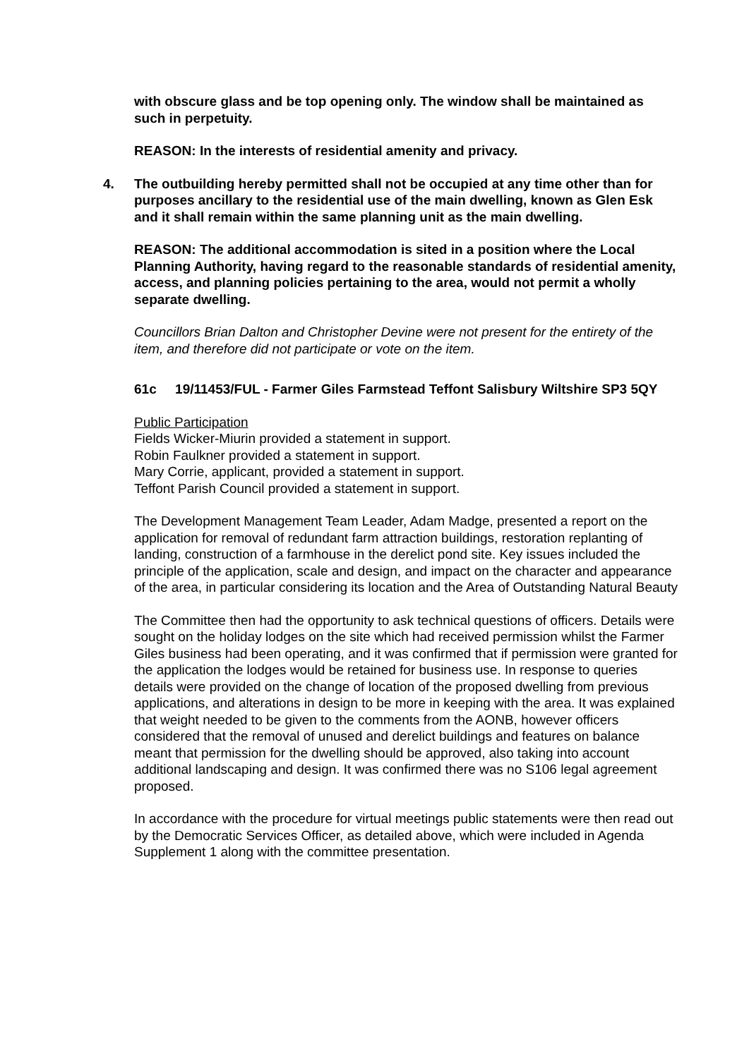with obscure glass and be top opening only. The window shall be maintained as such in perpetuity.
REASON: In the interests of residential amenity and privacy.
4. The outbuilding hereby permitted shall not be occupied at any time other than for purposes ancillary to the residential use of the main dwelling, known as Glen Esk and it shall remain within the same planning unit as the main dwelling.
REASON: The additional accommodation is sited in a position where the Local Planning Authority, having regard to the reasonable standards of residential amenity, access, and planning policies pertaining to the area, would not permit a wholly separate dwelling.
Councillors Brian Dalton and Christopher Devine were not present for the entirety of the item, and therefore did not participate or vote on the item.
61c 19/11453/FUL - Farmer Giles Farmstead Teffont Salisbury Wiltshire SP3 5QY
Public Participation
Fields Wicker-Miurin provided a statement in support.
Robin Faulkner provided a statement in support.
Mary Corrie, applicant, provided a statement in support.
Teffont Parish Council provided a statement in support.
The Development Management Team Leader, Adam Madge, presented a report on the application for removal of redundant farm attraction buildings, restoration replanting of landing, construction of a farmhouse in the derelict pond site. Key issues included the principle of the application, scale and design, and impact on the character and appearance of the area, in particular considering its location and the Area of Outstanding Natural Beauty
The Committee then had the opportunity to ask technical questions of officers. Details were sought on the holiday lodges on the site which had received permission whilst the Farmer Giles business had been operating, and it was confirmed that if permission were granted for the application the lodges would be retained for business use. In response to queries details were provided on the change of location of the proposed dwelling from previous applications, and alterations in design to be more in keeping with the area. It was explained that weight needed to be given to the comments from the AONB, however officers considered that the removal of unused and derelict buildings and features on balance meant that permission for the dwelling should be approved, also taking into account additional landscaping and design. It was confirmed there was no S106 legal agreement proposed.
In accordance with the procedure for virtual meetings public statements were then read out by the Democratic Services Officer, as detailed above, which were included in Agenda Supplement 1 along with the committee presentation.